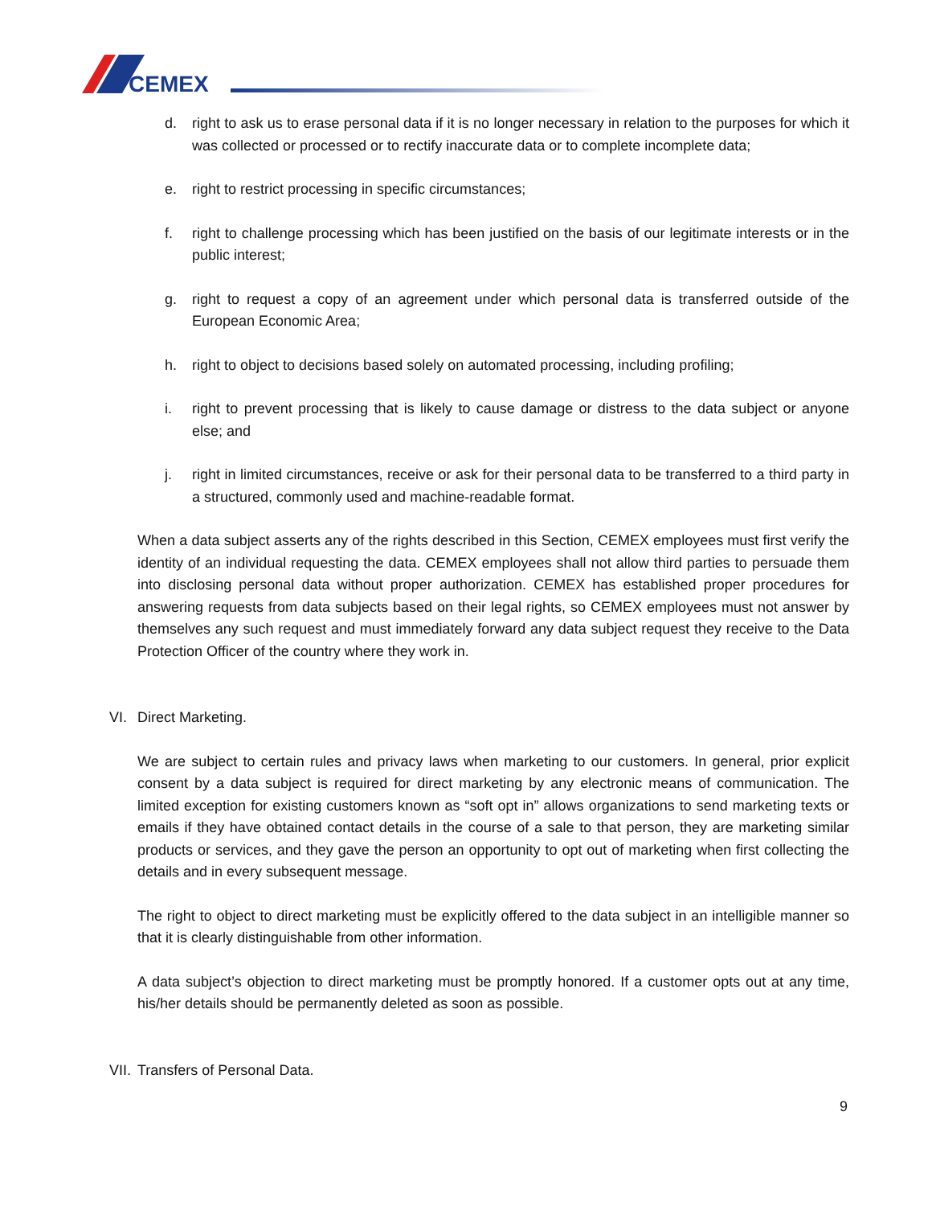CEMEX
d. right to ask us to erase personal data if it is no longer necessary in relation to the purposes for which it was collected or processed or to rectify inaccurate data or to complete incomplete data;
e. right to restrict processing in specific circumstances;
f. right to challenge processing which has been justified on the basis of our legitimate interests or in the public interest;
g. right to request a copy of an agreement under which personal data is transferred outside of the European Economic Area;
h. right to object to decisions based solely on automated processing, including profiling;
i. right to prevent processing that is likely to cause damage or distress to the data subject or anyone else; and
j. right in limited circumstances, receive or ask for their personal data to be transferred to a third party in a structured, commonly used and machine-readable format.
When a data subject asserts any of the rights described in this Section, CEMEX employees must first verify the identity of an individual requesting the data. CEMEX employees shall not allow third parties to persuade them into disclosing personal data without proper authorization. CEMEX has established proper procedures for answering requests from data subjects based on their legal rights, so CEMEX employees must not answer by themselves any such request and must immediately forward any data subject request they receive to the Data Protection Officer of the country where they work in.
VI. Direct Marketing.
We are subject to certain rules and privacy laws when marketing to our customers. In general, prior explicit consent by a data subject is required for direct marketing by any electronic means of communication. The limited exception for existing customers known as “soft opt in” allows organizations to send marketing texts or emails if they have obtained contact details in the course of a sale to that person, they are marketing similar products or services, and they gave the person an opportunity to opt out of marketing when first collecting the details and in every subsequent message.
The right to object to direct marketing must be explicitly offered to the data subject in an intelligible manner so that it is clearly distinguishable from other information.
A data subject’s objection to direct marketing must be promptly honored. If a customer opts out at any time, his/her details should be permanently deleted as soon as possible.
VII. Transfers of Personal Data.
9